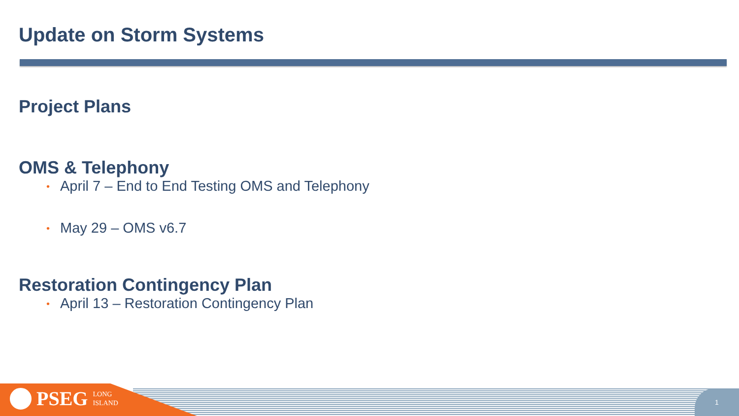Update on Storm Systems
Project Plans
OMS & Telephony
• April 7 – End to End Testing OMS and Telephony
• May 29 – OMS v6.7
Restoration Contingency Plan
• April 13 – Restoration Contingency Plan
PSEG LONG
ISLAND
1